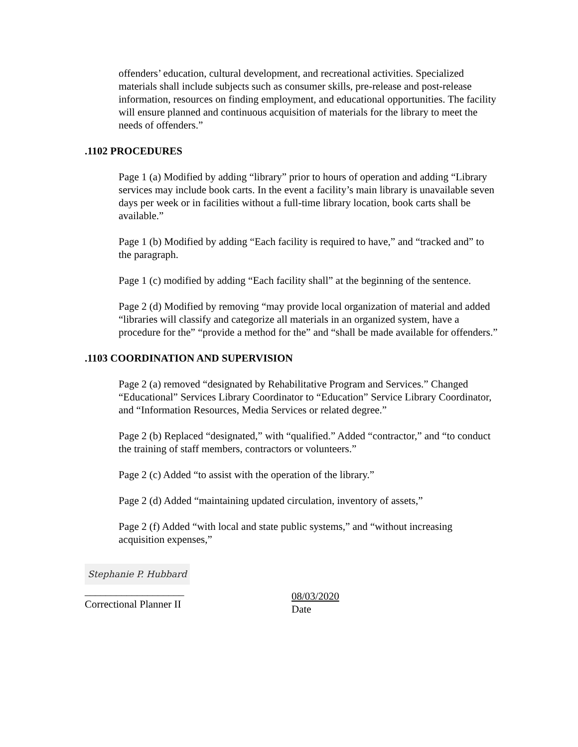offenders’ education, cultural development, and recreational activities. Specialized materials shall include subjects such as consumer skills, pre-release and post-release information, resources on finding employment, and educational opportunities. The facility will ensure planned and continuous acquisition of materials for the library to meet the needs of offenders.”
.1102 PROCEDURES
Page 1 (a) Modified by adding “library” prior to hours of operation and adding “Library services may include book carts. In the event a facility’s main library is unavailable seven days per week or in facilities without a full-time library location, book carts shall be available.”
Page 1 (b) Modified by adding “Each facility is required to have,” and “tracked and” to the paragraph.
Page 1 (c) modified by adding “Each facility shall” at the beginning of the sentence.
Page 2 (d) Modified by removing “may provide local organization of material and added “libraries will classify and categorize all materials in an organized system, have a procedure for the” “provide a method for the” and “shall be made available for offenders.”
.1103 COORDINATION AND SUPERVISION
Page 2 (a) removed “designated by Rehabilitative Program and Services.” Changed “Educational” Services Library Coordinator to “Education” Service Library Coordinator, and “Information Resources, Media Services or related degree.”
Page 2 (b) Replaced “designated,” with “qualified.” Added “contractor,” and “to conduct the training of staff members, contractors or volunteers.”
Page 2 (c) Added “to assist with the operation of the library.”
Page 2 (d) Added “maintaining updated circulation, inventory of assets,”
Page 2 (f) Added “with local and state public systems,” and “without increasing acquisition expenses,”
Stephanie P. Hubbard
___________________
Correctional Planner II
08/03/2020
Date